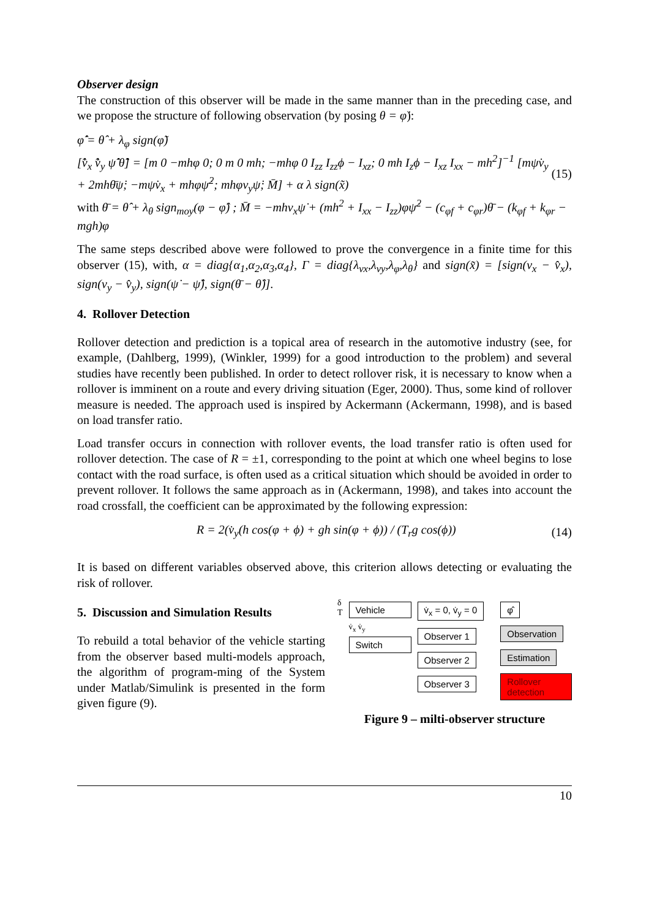Observer design
The construction of this observer will be made in the same manner than in the preceding case, and we propose the structure of following observation (by posing θ = φ̇):
φ̂̇ = θ̂ + λ<sub>φ</sub> sign(φ̃)
[v̂̇<sub>x</sub> v̂̇<sub>y</sub> ψ̂̇ θ̂̇] = [m 0 −mhφ 0; 0 m 0 mh; −mhφ 0 I<sub>zz</sub> I<sub>zz</sub>ϕ − I<sub>xz</sub>; 0 mh I<sub>z</sub>ϕ − I<sub>xz</sub> I<sub>xx</sub> − mh<sup>2</sup>]<sup>−1</sup> [mψ̇v<sub>y</sub> + 2mhθ̄ψ̇; −mψ̇v<sub>x</sub> + mhφψ̇<sup>2</sup>; mhφv<sub>y</sub>ψ̇; M̄] + α λ sign(x̃)
(15)
with θ̄ = θ̂ + λ<sub>θ</sub> sign<sub>moy</sub>(φ − φ̂) ; M̄ = −mhv<sub>x</sub>ψ̇ + (mh<sup>2</sup> + I<sub>xx</sub> − I<sub>zz</sub>)φψ̇<sup>2</sup> − (c<sub>φf</sub> + c<sub>φr</sub>)θ̄ − (k<sub>φf</sub> + k<sub>φr</sub> − mgh)φ
The same steps described above were followed to prove the convergence in a finite time for this observer (15), with, α = diag{α<sub>1</sub>,α<sub>2</sub>,α<sub>3</sub>,α<sub>4</sub>}, Γ = diag{λ<sub>vx</sub>,λ<sub>vy</sub>,λ<sub>φ</sub>,λ<sub>θ</sub>} and sign(x̃) = [sign(v<sub>x</sub> − v̂<sub>x</sub>), sign(v<sub>y</sub> − v̂<sub>y</sub>), sign(ψ̇ − ψ̂̇), sign(θ̄ − θ̂)].
4. Rollover Detection
Rollover detection and prediction is a topical area of research in the automotive industry (see, for example, (Dahlberg, 1999), (Winkler, 1999) for a good introduction to the problem) and several studies have recently been published. In order to detect rollover risk, it is necessary to know when a rollover is imminent on a route and every driving situation (Eger, 2000). Thus, some kind of rollover measure is needed. The approach used is inspired by Ackermann (Ackermann, 1998), and is based on load transfer ratio.
Load transfer occurs in connection with rollover events, the load transfer ratio is often used for rollover detection. The case of R = ±1, corresponding to the point at which one wheel begins to lose contact with the road surface, is often used as a critical situation which should be avoided in order to prevent rollover. It follows the same approach as in (Ackermann, 1998), and takes into account the road crossfall, the coefficient can be approximated by the following expression:
R = 2(v̇<sub>y</sub>(h cos(φ + ϕ) + gh sin(φ + ϕ)) / (T<sub>r</sub>g cos(ϕ))
(14)
It is based on different variables observed above, this criterion allows detecting or evaluating the risk of rollover.
5. Discussion and Simulation Results
To rebuild a total behavior of the vehicle starting from the observer based multi-models approach, the algorithm of program-ming of the System under Matlab/Simulink is presented in the form given figure (9).
δ
T
Vehicle
v̇<sub>x</sub> v̇<sub>y</sub>
Switch
v̇<sub>x</sub> = 0, v̇<sub>y</sub> = 0 Observer 1 Observer 2 Observer 3
φ̂ Observation Estimation Rollover detection
Figure 9 – milti-observer structure
10